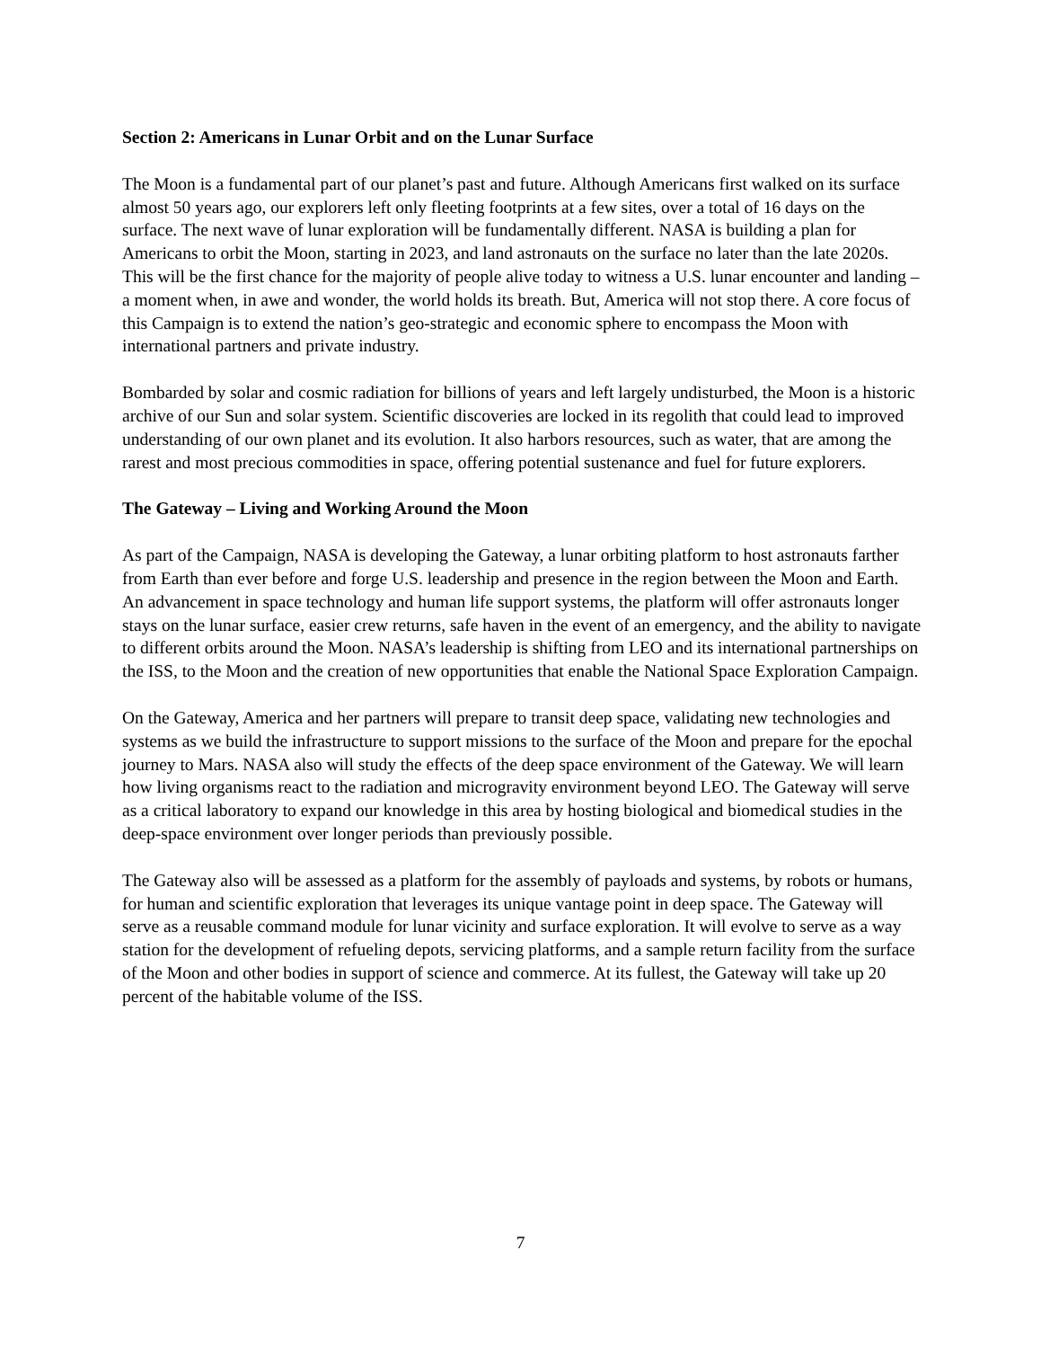Section 2: Americans in Lunar Orbit and on the Lunar Surface
The Moon is a fundamental part of our planet’s past and future. Although Americans first walked on its surface almost 50 years ago, our explorers left only fleeting footprints at a few sites, over a total of 16 days on the surface. The next wave of lunar exploration will be fundamentally different. NASA is building a plan for Americans to orbit the Moon, starting in 2023, and land astronauts on the surface no later than the late 2020s. This will be the first chance for the majority of people alive today to witness a U.S. lunar encounter and landing – a moment when, in awe and wonder, the world holds its breath. But, America will not stop there. A core focus of this Campaign is to extend the nation’s geo-strategic and economic sphere to encompass the Moon with international partners and private industry.
Bombarded by solar and cosmic radiation for billions of years and left largely undisturbed, the Moon is a historic archive of our Sun and solar system. Scientific discoveries are locked in its regolith that could lead to improved understanding of our own planet and its evolution. It also harbors resources, such as water, that are among the rarest and most precious commodities in space, offering potential sustenance and fuel for future explorers.
The Gateway – Living and Working Around the Moon
As part of the Campaign, NASA is developing the Gateway, a lunar orbiting platform to host astronauts farther from Earth than ever before and forge U.S. leadership and presence in the region between the Moon and Earth. An advancement in space technology and human life support systems, the platform will offer astronauts longer stays on the lunar surface, easier crew returns, safe haven in the event of an emergency, and the ability to navigate to different orbits around the Moon. NASA’s leadership is shifting from LEO and its international partnerships on the ISS, to the Moon and the creation of new opportunities that enable the National Space Exploration Campaign.
On the Gateway, America and her partners will prepare to transit deep space, validating new technologies and systems as we build the infrastructure to support missions to the surface of the Moon and prepare for the epochal journey to Mars. NASA also will study the effects of the deep space environment of the Gateway. We will learn how living organisms react to the radiation and microgravity environment beyond LEO. The Gateway will serve as a critical laboratory to expand our knowledge in this area by hosting biological and biomedical studies in the deep-space environment over longer periods than previously possible.
The Gateway also will be assessed as a platform for the assembly of payloads and systems, by robots or humans, for human and scientific exploration that leverages its unique vantage point in deep space. The Gateway will serve as a reusable command module for lunar vicinity and surface exploration. It will evolve to serve as a way station for the development of refueling depots, servicing platforms, and a sample return facility from the surface of the Moon and other bodies in support of science and commerce. At its fullest, the Gateway will take up 20 percent of the habitable volume of the ISS.
7